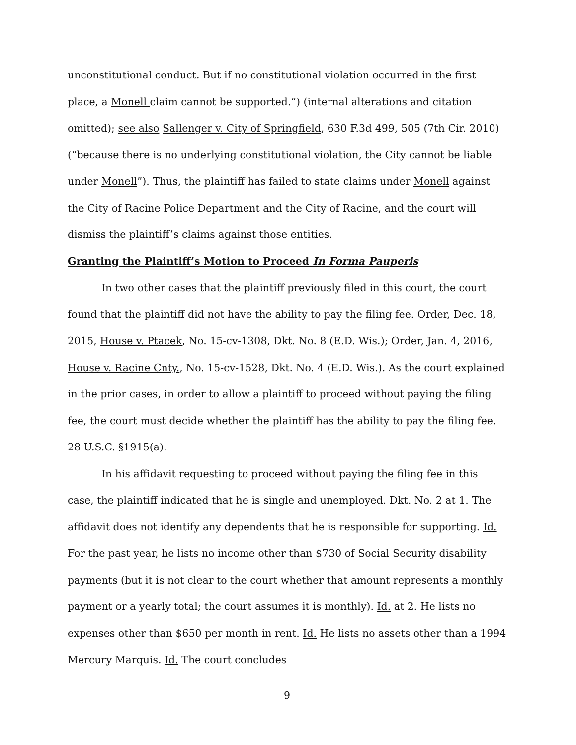unconstitutional conduct. But if no constitutional violation occurred in the first place, a Monell claim cannot be supported.”) (internal alterations and citation omitted); see also Sallenger v. City of Springfield, 630 F.3d 499, 505 (7th Cir. 2010) (“because there is no underlying constitutional violation, the City cannot be liable under Monell”). Thus, the plaintiff has failed to state claims under Monell against the City of Racine Police Department and the City of Racine, and the court will dismiss the plaintiff’s claims against those entities.
Granting the Plaintiff’s Motion to Proceed In Forma Pauperis
In two other cases that the plaintiff previously filed in this court, the court found that the plaintiff did not have the ability to pay the filing fee. Order, Dec. 18, 2015, House v. Ptacek, No. 15-cv-1308, Dkt. No. 8 (E.D. Wis.); Order, Jan. 4, 2016, House v. Racine Cnty., No. 15-cv-1528, Dkt. No. 4 (E.D. Wis.). As the court explained in the prior cases, in order to allow a plaintiff to proceed without paying the filing fee, the court must decide whether the plaintiff has the ability to pay the filing fee. 28 U.S.C. §1915(a).
In his affidavit requesting to proceed without paying the filing fee in this case, the plaintiff indicated that he is single and unemployed. Dkt. No. 2 at 1. The affidavit does not identify any dependents that he is responsible for supporting. Id. For the past year, he lists no income other than $730 of Social Security disability payments (but it is not clear to the court whether that amount represents a monthly payment or a yearly total; the court assumes it is monthly). Id. at 2. He lists no expenses other than $650 per month in rent. Id. He lists no assets other than a 1994 Mercury Marquis. Id. The court concludes
9